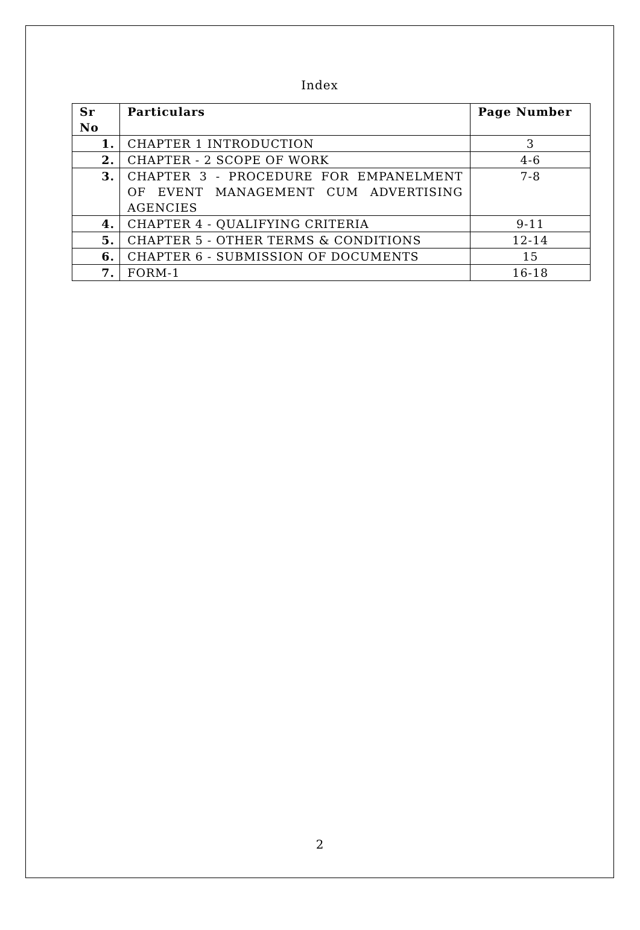Index
| Sr No | Particulars | Page Number |
| --- | --- | --- |
| 1. | CHAPTER 1 INTRODUCTION | 3 |
| 2. | CHAPTER - 2 SCOPE OF WORK | 4-6 |
| 3. | CHAPTER 3 - PROCEDURE FOR EMPANELMENT OF EVENT MANAGEMENT CUM ADVERTISING AGENCIES | 7-8 |
| 4. | CHAPTER 4 - QUALIFYING CRITERIA | 9-11 |
| 5. | CHAPTER 5 - OTHER TERMS & CONDITIONS | 12-14 |
| 6. | CHAPTER 6 - SUBMISSION OF DOCUMENTS | 15 |
| 7. | FORM-1 | 16-18 |
2